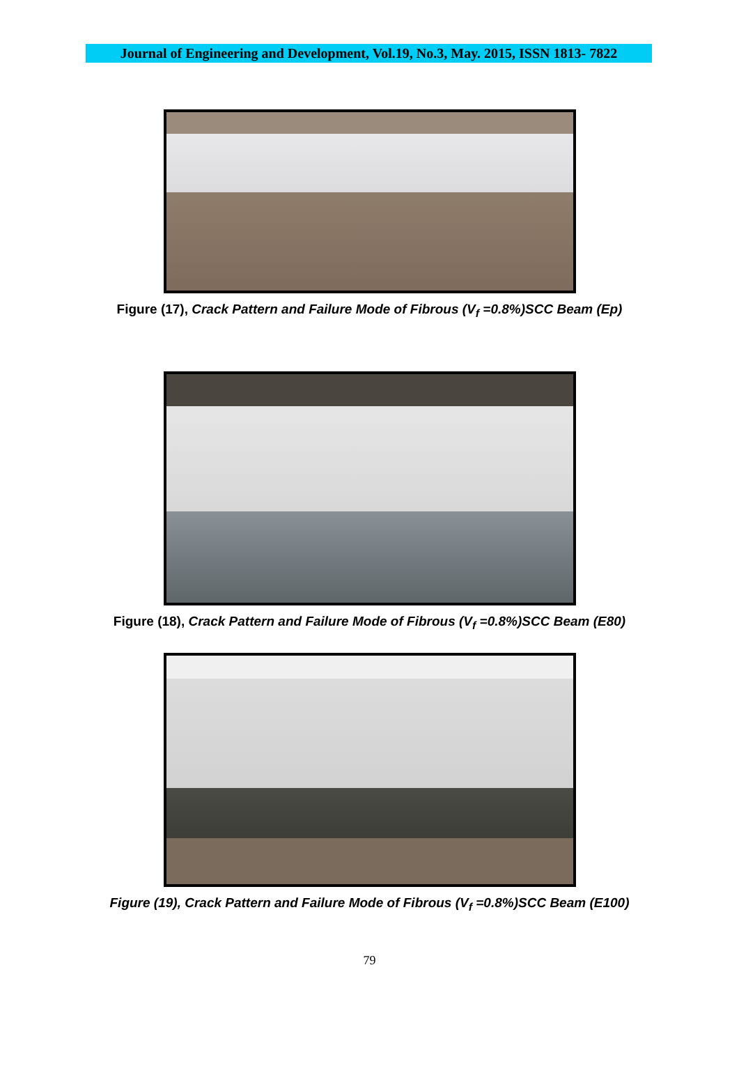Journal of Engineering and Development, Vol.19, No.3, May. 2015, ISSN 1813- 7822
Figure (17), Crack Pattern and Failure Mode of Fibrous (V<sub>f</sub> =0.8%)SCC Beam (Ep)
Figure (18), Crack Pattern and Failure Mode of Fibrous (V<sub>f</sub> =0.8%)SCC Beam (E80)
Figure (19), Crack Pattern and Failure Mode of Fibrous (V<sub>f</sub> =0.8%)SCC Beam (E100)
79